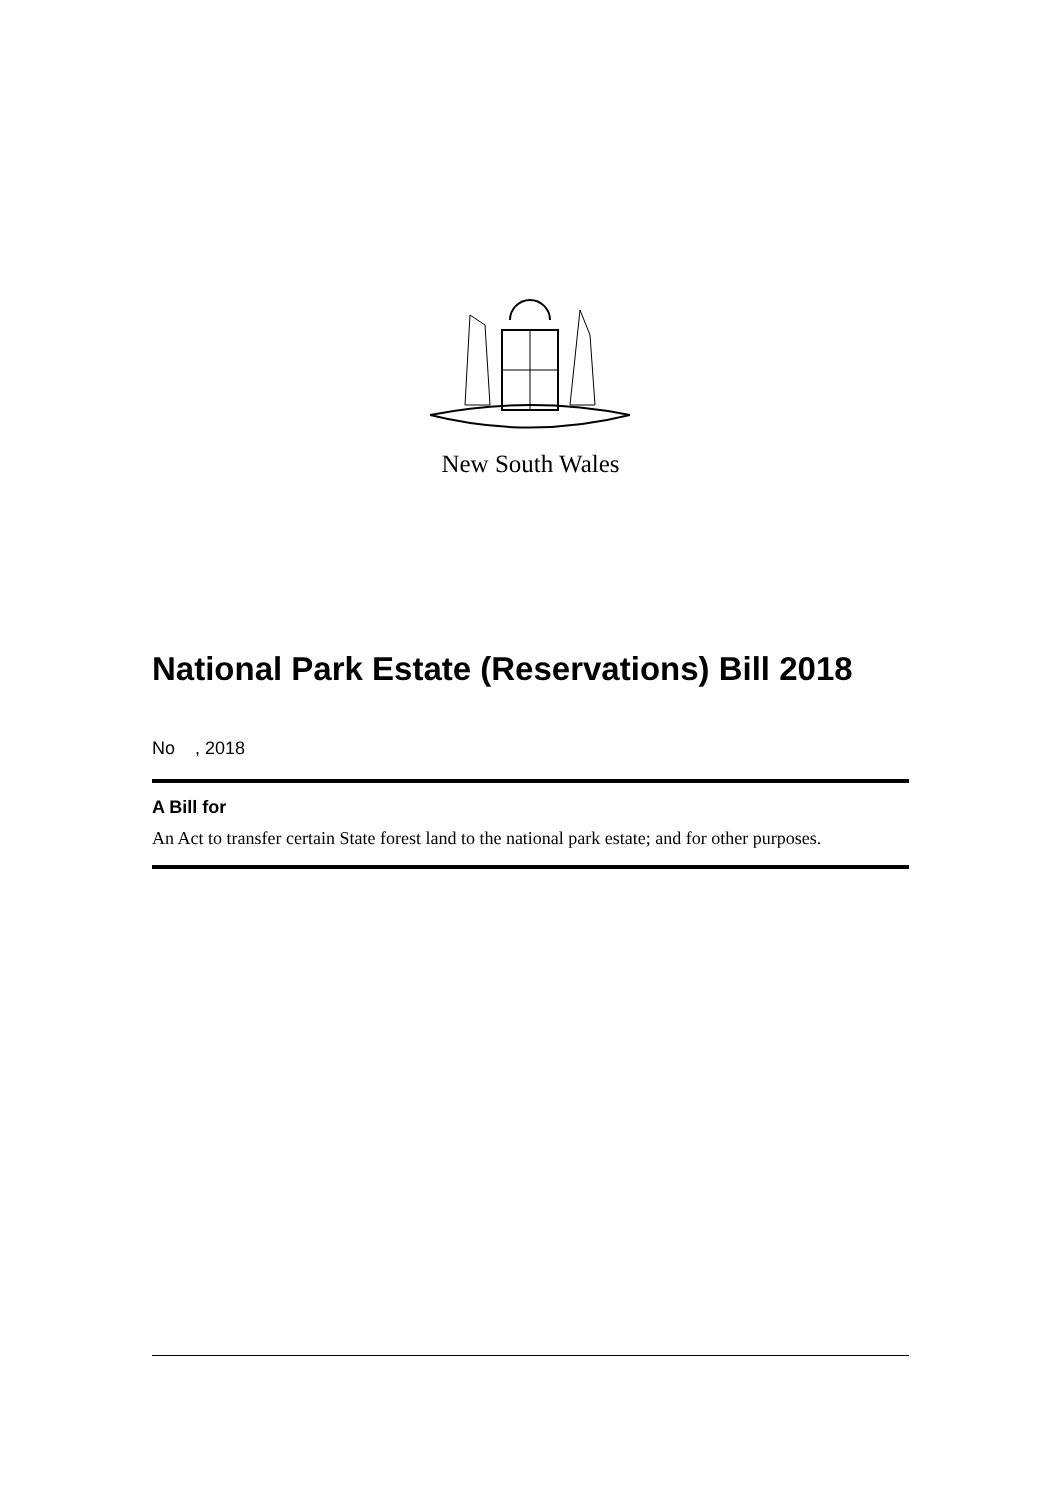New South Wales
National Park Estate (Reservations) Bill 2018
No , 2018
A Bill for
An Act to transfer certain State forest land to the national park estate; and for other purposes.